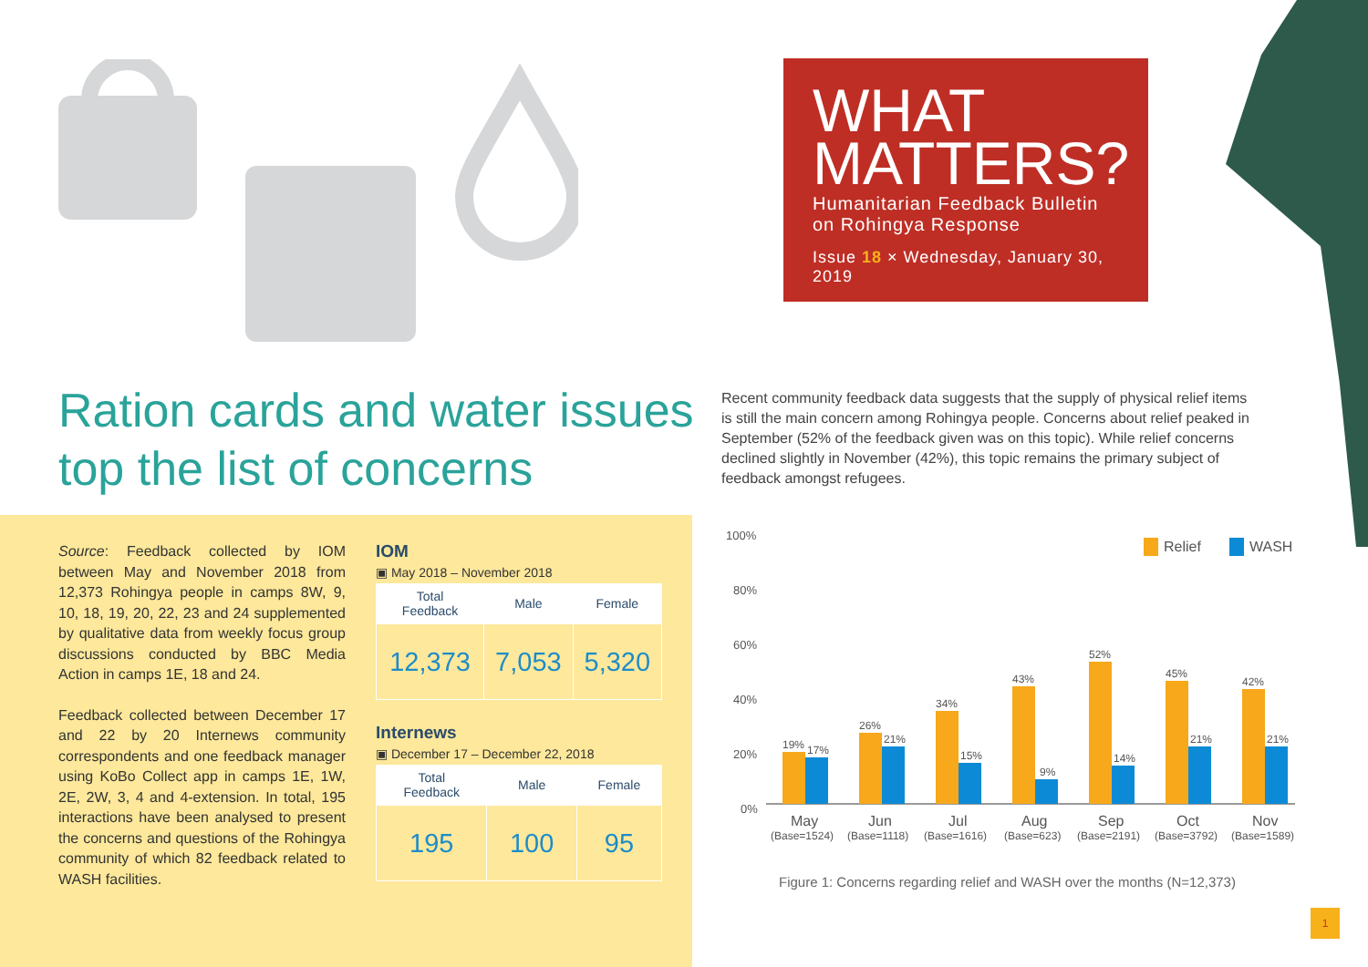WHAT MATTERS?
Humanitarian Feedback Bulletin
on Rohingya Response
Issue 18 × Wednesday, January 30, 2019
Ration cards and water issues top the list of concerns
Recent community feedback data suggests that the supply of physical relief items is still the main concern among Rohingya people. Concerns about relief peaked in September (52% of the feedback given was on this topic). While relief concerns declined slightly in November (42%), this topic remains the primary subject of feedback amongst refugees.
Source: Feedback collected by IOM between May and November 2018 from 12,373 Rohingya people in camps 8W, 9, 10, 18, 19, 20, 22, 23 and 24 supplemented by qualitative data from weekly focus group discussions conducted by BBC Media Action in camps 1E, 18 and 24.
Feedback collected between December 17 and 22 by 20 Internews community correspondents and one feedback manager using KoBo Collect app in camps 1E, 1W, 2E, 2W, 3, 4 and 4-extension. In total, 195 interactions have been analysed to present the concerns and questions of the Rohingya community of which 82 feedback related to WASH facilities.
IOM
▣ May 2018 – November 2018
| Total Feedback | Male | Female |
| 12,373 | 7,053 | 5,320 |
Internews
▣ December 17 – December 22, 2018
| Total Feedback | Male | Female |
| 195 | 100 | 95 |
100%
80%
60%
40%
20%
0%
Relief
WASH
19%
17%
26%
21%
34%
15%
43%
9%
52%
14%
45%
21%
42%
21%
May
Jun
Jul
Aug
Sep
Oct
Nov
(Base=1524)
(Base=1118)
(Base=1616)
(Base=623)
(Base=2191)
(Base=3792)
(Base=1589)
Figure 1: Concerns regarding relief and WASH over the months (N=12,373)
1